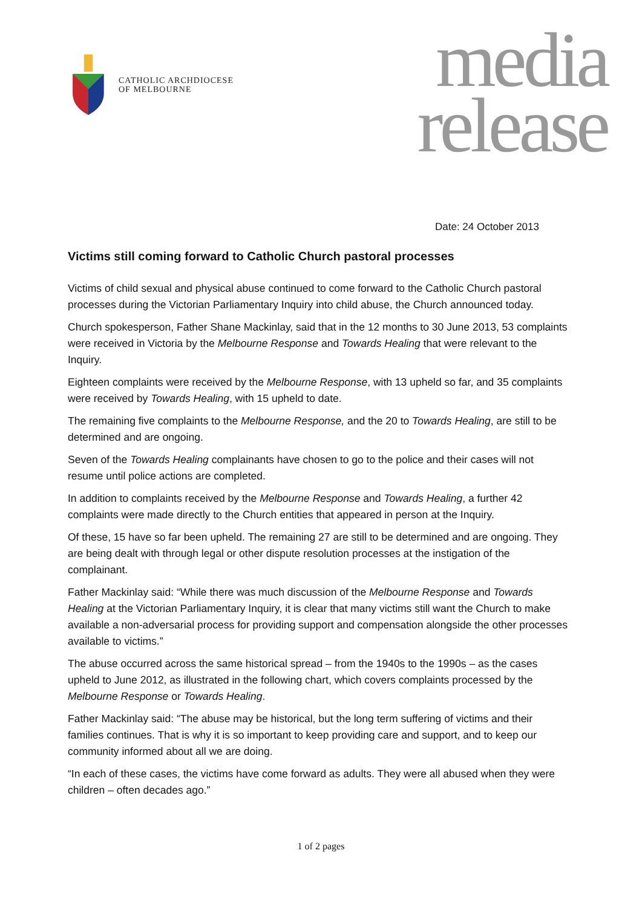CATHOLIC ARCHDIOCESE
OF MELBOURNE
media
release
Date: 24 October 2013
Victims still coming forward to Catholic Church pastoral processes
Victims of child sexual and physical abuse continued to come forward to the Catholic Church pastoral processes during the Victorian Parliamentary Inquiry into child abuse, the Church announced today.
Church spokesperson, Father Shane Mackinlay, said that in the 12 months to 30 June 2013, 53 complaints were received in Victoria by the Melbourne Response and Towards Healing that were relevant to the Inquiry.
Eighteen complaints were received by the Melbourne Response, with 13 upheld so far, and 35 complaints were received by Towards Healing, with 15 upheld to date.
The remaining five complaints to the Melbourne Response, and the 20 to Towards Healing, are still to be determined and are ongoing.
Seven of the Towards Healing complainants have chosen to go to the police and their cases will not resume until police actions are completed.
In addition to complaints received by the Melbourne Response and Towards Healing, a further 42 complaints were made directly to the Church entities that appeared in person at the Inquiry.
Of these, 15 have so far been upheld. The remaining 27 are still to be determined and are ongoing. They are being dealt with through legal or other dispute resolution processes at the instigation of the complainant.
Father Mackinlay said: “While there was much discussion of the Melbourne Response and Towards Healing at the Victorian Parliamentary Inquiry, it is clear that many victims still want the Church to make available a non-adversarial process for providing support and compensation alongside the other processes available to victims.”
The abuse occurred across the same historical spread – from the 1940s to the 1990s – as the cases upheld to June 2012, as illustrated in the following chart, which covers complaints processed by the Melbourne Response or Towards Healing.
Father Mackinlay said: “The abuse may be historical, but the long term suffering of victims and their families continues. That is why it is so important to keep providing care and support, and to keep our community informed about all we are doing.
“In each of these cases, the victims have come forward as adults. They were all abused when they were children – often decades ago.”
1 of 2 pages